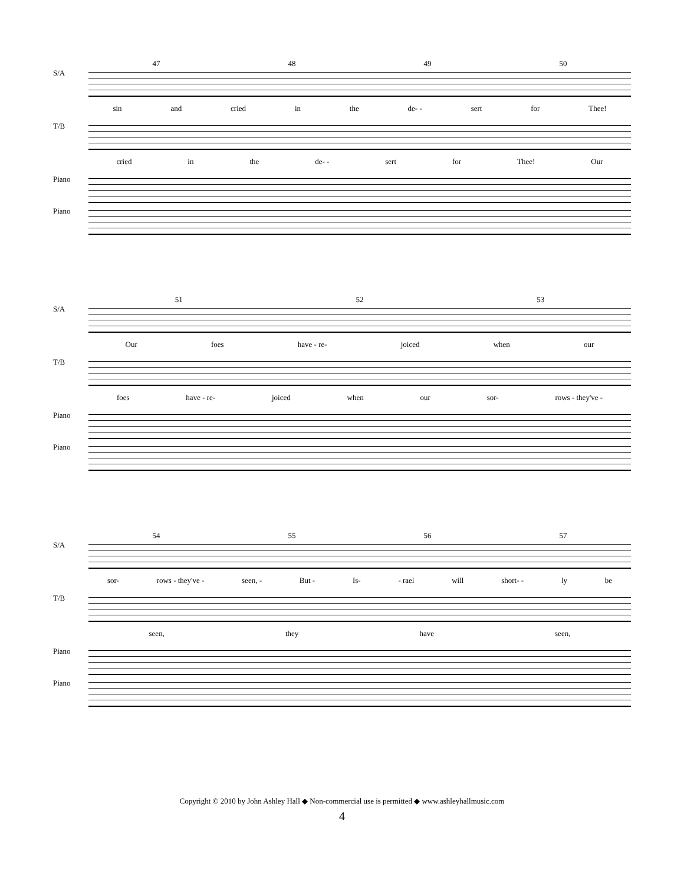47 48 49 50
S/A
sin and cried in the de- - sert for Thee!
T/B
cried in the de- - sert for Thee! Our
Piano
Piano
51 52 53
S/A
Our foes have - re- joiced when our
T/B
foes have - re- joiced when our sor- rows - they've -
Piano
Piano
54 55 56 57
S/A
sor- rows - they've - seen, - But - Is- - rael will short- - ly be
T/B
seen, they have seen,
Piano
Piano
Copyright © 2010 by John Ashley Hall ◆ Non-commercial use is permitted ◆ www.ashleyhallmusic.com
4